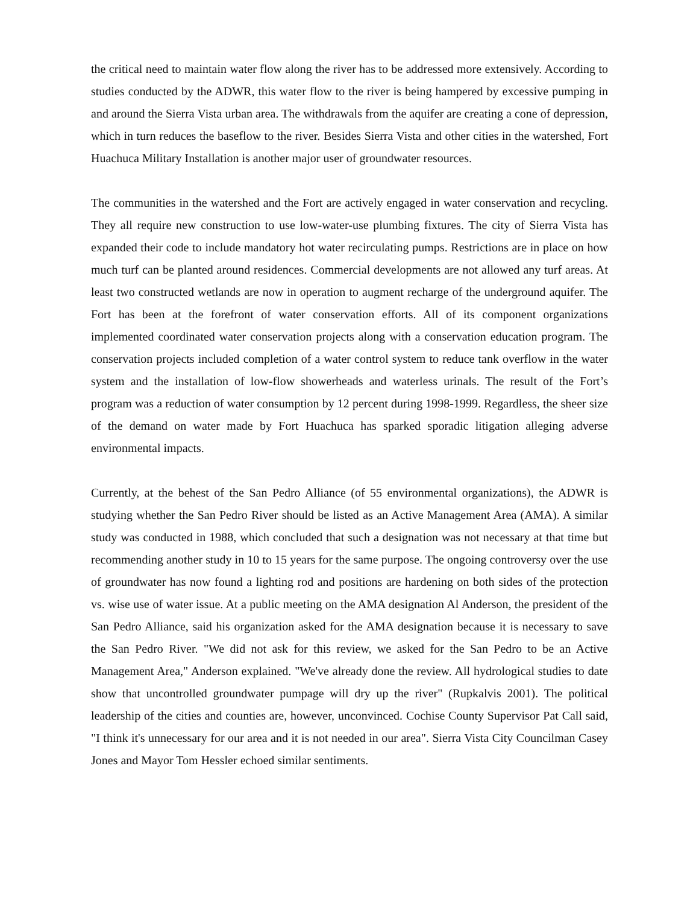the critical need to maintain water flow along the river has to be addressed more extensively. According to studies conducted by the ADWR, this water flow to the river is being hampered by excessive pumping in and around the Sierra Vista urban area. The withdrawals from the aquifer are creating a cone of depression, which in turn reduces the baseflow to the river. Besides Sierra Vista and other cities in the watershed, Fort Huachuca Military Installation is another major user of groundwater resources.
The communities in the watershed and the Fort are actively engaged in water conservation and recycling. They all require new construction to use low-water-use plumbing fixtures. The city of Sierra Vista has expanded their code to include mandatory hot water recirculating pumps. Restrictions are in place on how much turf can be planted around residences. Commercial developments are not allowed any turf areas. At least two constructed wetlands are now in operation to augment recharge of the underground aquifer. The Fort has been at the forefront of water conservation efforts. All of its component organizations implemented coordinated water conservation projects along with a conservation education program. The conservation projects included completion of a water control system to reduce tank overflow in the water system and the installation of low-flow showerheads and waterless urinals. The result of the Fort’s program was a reduction of water consumption by 12 percent during 1998-1999. Regardless, the sheer size of the demand on water made by Fort Huachuca has sparked sporadic litigation alleging adverse environmental impacts.
Currently, at the behest of the San Pedro Alliance (of 55 environmental organizations), the ADWR is studying whether the San Pedro River should be listed as an Active Management Area (AMA). A similar study was conducted in 1988, which concluded that such a designation was not necessary at that time but recommending another study in 10 to 15 years for the same purpose. The ongoing controversy over the use of groundwater has now found a lighting rod and positions are hardening on both sides of the protection vs. wise use of water issue. At a public meeting on the AMA designation Al Anderson, the president of the San Pedro Alliance, said his organization asked for the AMA designation because it is necessary to save the San Pedro River. "We did not ask for this review, we asked for the San Pedro to be an Active Management Area," Anderson explained. "We've already done the review. All hydrological studies to date show that uncontrolled groundwater pumpage will dry up the river" (Rupkalvis 2001). The political leadership of the cities and counties are, however, unconvinced. Cochise County Supervisor Pat Call said, "I think it's unnecessary for our area and it is not needed in our area". Sierra Vista City Councilman Casey Jones and Mayor Tom Hessler echoed similar sentiments.